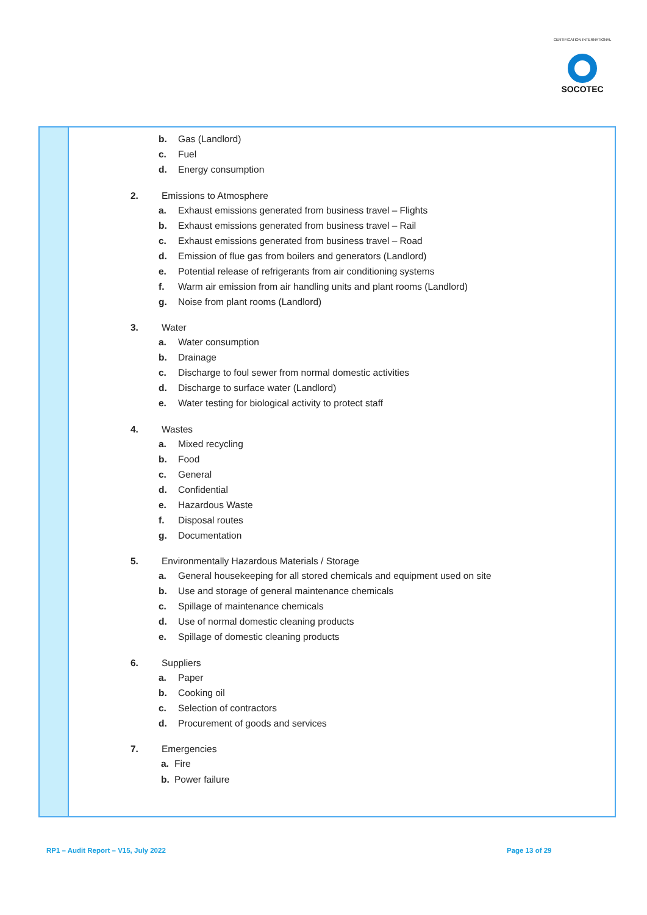CERTIFICATION INTERNATIONAL
SOCOTEC
| | b. Gas (Landlord) c. Fuel d. Energy consumption 2. Emissions to Atmosphere a. Exhaust emissions generated from business travel – Flights b. Exhaust emissions generated from business travel – Rail c. Exhaust emissions generated from business travel – Road d. Emission of flue gas from boilers and generators (Landlord) e. Potential release of refrigerants from air conditioning systems f. Warm air emission from air handling units and plant rooms (Landlord) g. Noise from plant rooms (Landlord) 3. Water a. Water consumption b. Drainage c. Discharge to foul sewer from normal domestic activities d. Discharge to surface water (Landlord) e. Water testing for biological activity to protect staff 4. Wastes a. Mixed recycling b. Food c. General d. Confidential e. Hazardous Waste f. Disposal routes g. Documentation 5. Environmentally Hazardous Materials / Storage a. General housekeeping for all stored chemicals and equipment used on site b. Use and storage of general maintenance chemicals c. Spillage of maintenance chemicals d. Use of normal domestic cleaning products e. Spillage of domestic cleaning products 6. Suppliers a. Paper b. Cooking oil c. Selection of contractors d. Procurement of goods and services 7. Emergencies a. Fire b. Power failure |
RP1 – Audit Report – V15, July 2022
Page 13 of 29